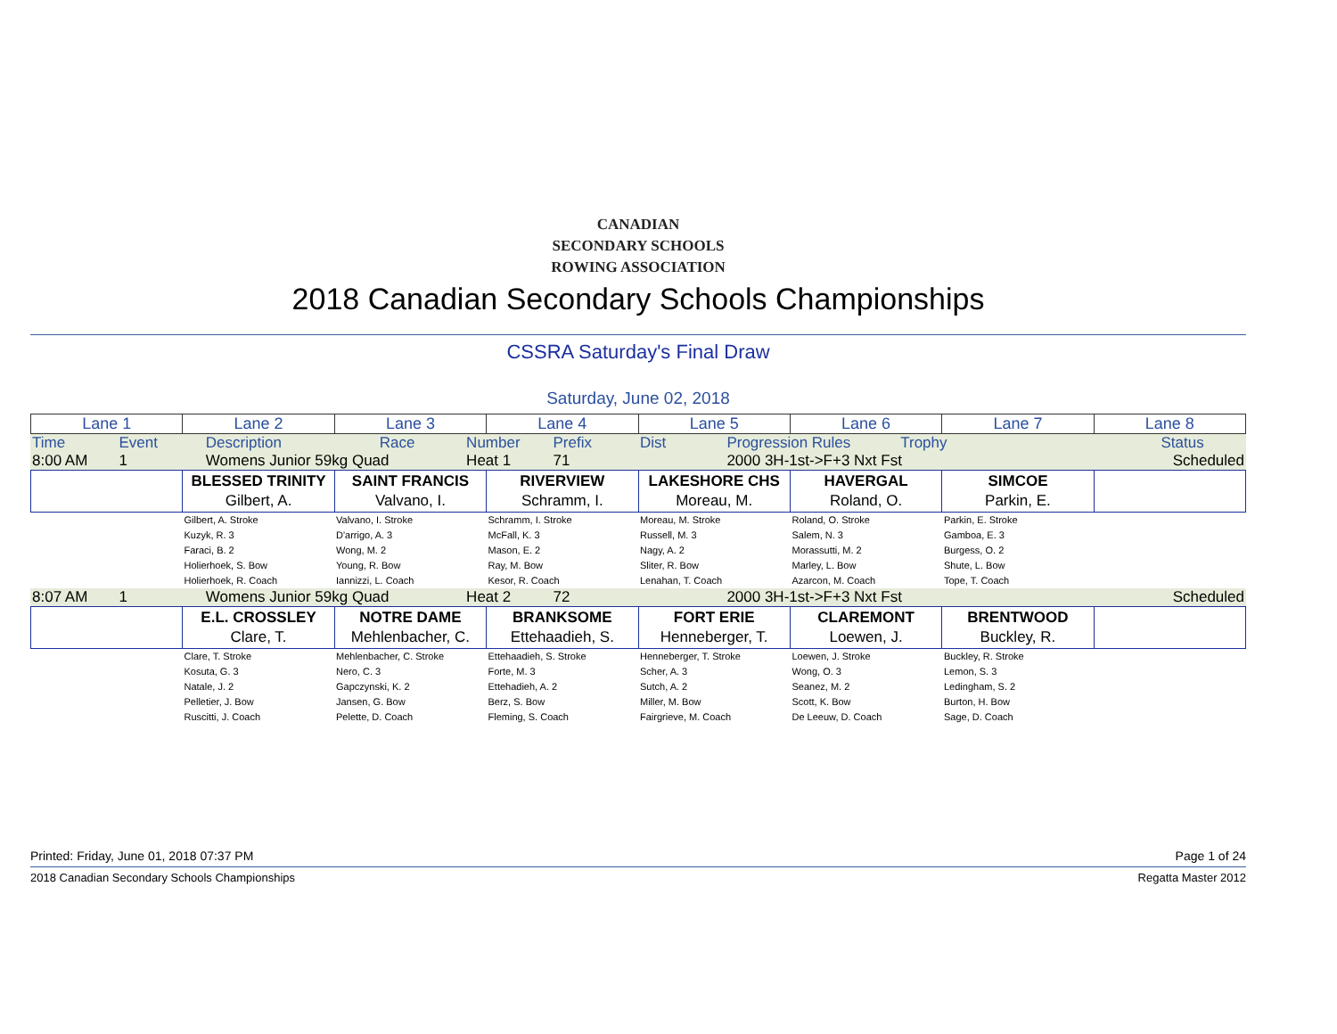CANADIAN
SECONDARY SCHOOLS
ROWING ASSOCIATION
2018 Canadian Secondary Schools Championships
CSSRA Saturday's Final Draw
Saturday, June 02, 2018
| Lane 1 | Lane 2 | Lane 3 | Lane 4 | Lane 5 | Lane 6 | Lane 7 | Lane 8 |
| Time | Event | Description | Race | Number | Prefix | Dist | Progression Rules | Trophy | | Status |
| 8:00 AM | 1 | Womens Junior 59kg Quad | Heat 1 | 71 | | 2000 3H-1st->F+3 Nxt Fst | | Scheduled |
| | BLESSED TRINITY Gilbert, A. | SAINT FRANCIS Valvano, I. | RIVERVIEW Schramm, I. | LAKESHORE CHS Moreau, M. | HAVERGAL Roland, O. | SIMCOE Parkin, E. | |
| | Gilbert, A. Stroke Kuzyk, R. 3 Faraci, B. 2 Holierhoek, S. Bow Holierhoek, R. Coach | Valvano, I. Stroke D'arrigo, A. 3 Wong, M. 2 Young, R. Bow Iannizzi, L. Coach | Schramm, I. Stroke McFall, K. 3 Mason, E. 2 Ray, M. Bow Kesor, R. Coach | Moreau, M. Stroke Russell, M. 3 Nagy, A. 2 Sliter, R. Bow Lenahan, T. Coach | Roland, O. Stroke Salem, N. 3 Morassutti, M. 2 Marley, L. Bow Azarcon, M. Coach | Parkin, E. Stroke Gamboa, E. 3 Burgess, O. 2 Shute, L. Bow Tope, T. Coach | |
| 8:07 AM | 1 | Womens Junior 59kg Quad | Heat 2 | 72 | | 2000 3H-1st->F+3 Nxt Fst | | Scheduled |
| | E.L. CROSSLEY Clare, T. | NOTRE DAME Mehlenbacher, C. | BRANKSOME Ettehaadieh, S. | FORT ERIE Henneberger, T. | CLAREMONT Loewen, J. | BRENTWOOD Buckley, R. | |
| | Clare, T. Stroke Kosuta, G. 3 Natale, J. 2 Pelletier, J. Bow Ruscitti, J. Coach | Mehlenbacher, C. Stroke Nero, C. 3 Gapczynski, K. 2 Jansen, G. Bow Pelette, D. Coach | Ettehaadieh, S. Stroke Forte, M. 3 Ettehadieh, A. 2 Berz, S. Bow Fleming, S. Coach | Henneberger, T. Stroke Scher, A. 3 Sutch, A. 2 Miller, M. Bow Fairgrieve, M. Coach | Loewen, J. Stroke Wong, O. 3 Seanez, M. 2 Scott, K. Bow De Leeuw, D. Coach | Buckley, R. Stroke Lemon, S. 3 Ledingham, S. 2 Burton, H. Bow Sage, D. Coach | |
Printed: Friday, June 01, 2018 07:37 PM Page 1 of 24
2018 Canadian Secondary Schools Championships Regatta Master 2012